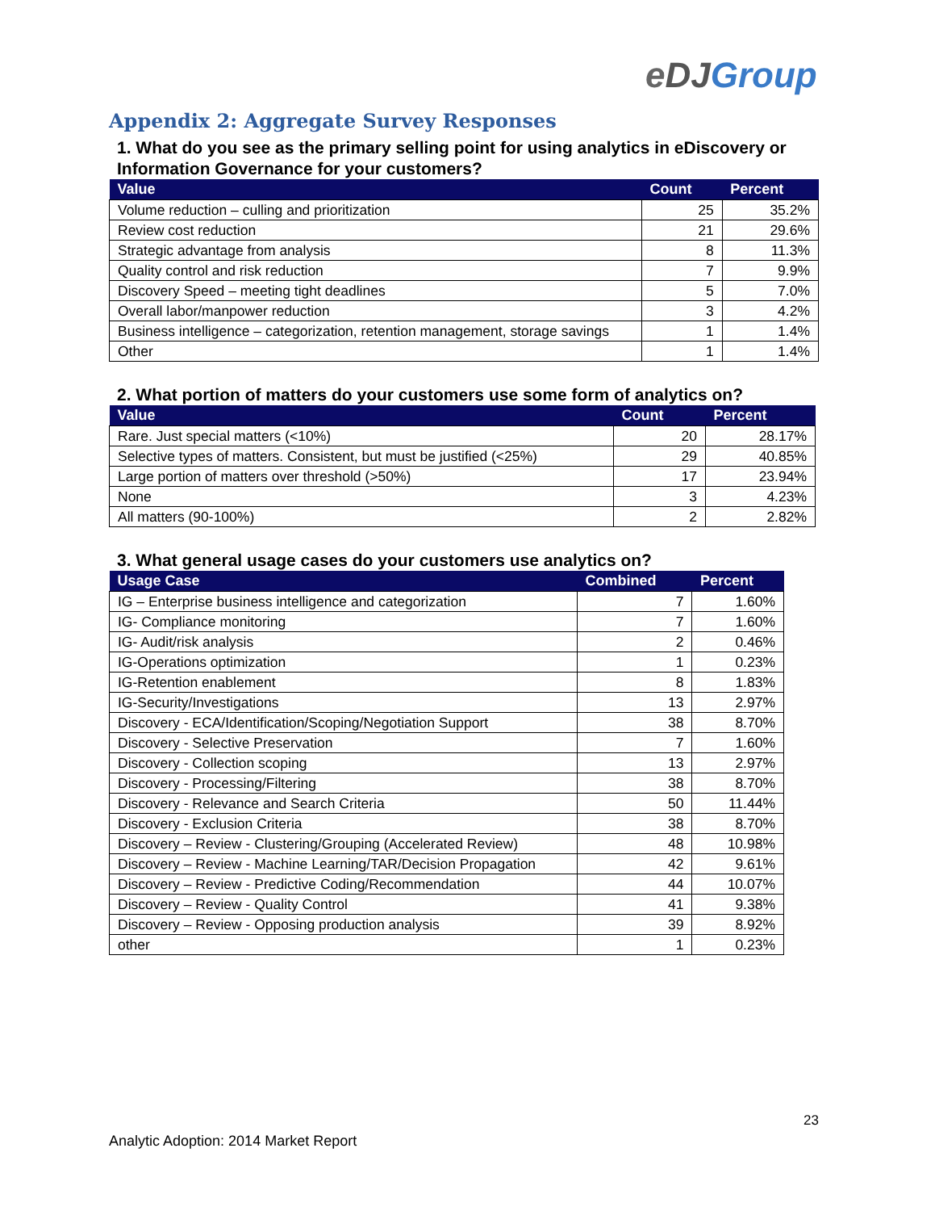eDJ Group
Appendix 2: Aggregate Survey Responses
1. What do you see as the primary selling point for using analytics in eDiscovery or Information Governance for your customers?
| Value | Count | Percent |
| --- | --- | --- |
| Volume reduction – culling and prioritization | 25 | 35.2% |
| Review cost reduction | 21 | 29.6% |
| Strategic advantage from analysis | 8 | 11.3% |
| Quality control and risk reduction | 7 | 9.9% |
| Discovery Speed – meeting tight deadlines | 5 | 7.0% |
| Overall labor/manpower reduction | 3 | 4.2% |
| Business intelligence – categorization, retention management, storage savings | 1 | 1.4% |
| Other | 1 | 1.4% |
2. What portion of matters do your customers use some form of analytics on?
| Value | Count | Percent |
| --- | --- | --- |
| Rare. Just special matters (<10%) | 20 | 28.17% |
| Selective types of matters. Consistent, but must be justified (<25%) | 29 | 40.85% |
| Large portion of matters over threshold (>50%) | 17 | 23.94% |
| None | 3 | 4.23% |
| All matters (90-100%) | 2 | 2.82% |
3. What general usage cases do your customers use analytics on?
| Usage Case | Combined | Percent |
| --- | --- | --- |
| IG – Enterprise business intelligence and categorization | 7 | 1.60% |
| IG- Compliance monitoring | 7 | 1.60% |
| IG- Audit/risk analysis | 2 | 0.46% |
| IG-Operations optimization | 1 | 0.23% |
| IG-Retention enablement | 8 | 1.83% |
| IG-Security/Investigations | 13 | 2.97% |
| Discovery - ECA/Identification/Scoping/Negotiation Support | 38 | 8.70% |
| Discovery - Selective Preservation | 7 | 1.60% |
| Discovery - Collection scoping | 13 | 2.97% |
| Discovery - Processing/Filtering | 38 | 8.70% |
| Discovery - Relevance and Search Criteria | 50 | 11.44% |
| Discovery - Exclusion Criteria | 38 | 8.70% |
| Discovery – Review - Clustering/Grouping (Accelerated Review) | 48 | 10.98% |
| Discovery – Review - Machine Learning/TAR/Decision Propagation | 42 | 9.61% |
| Discovery – Review - Predictive Coding/Recommendation | 44 | 10.07% |
| Discovery – Review - Quality Control | 41 | 9.38% |
| Discovery – Review - Opposing production analysis | 39 | 8.92% |
| other | 1 | 0.23% |
23
Analytic Adoption: 2014 Market Report